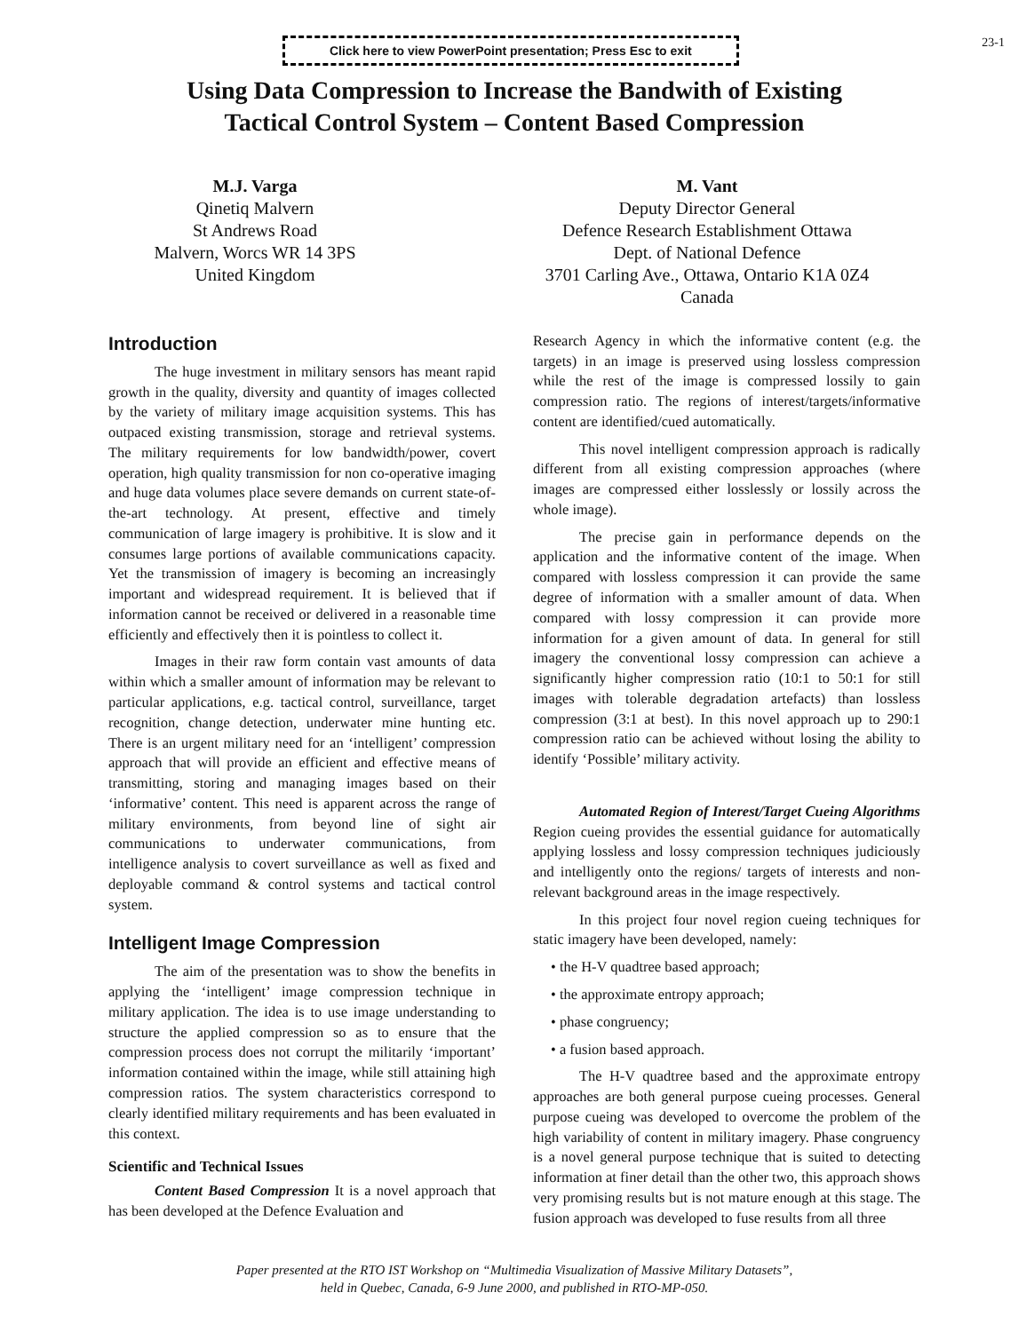Click here to view PowerPoint presentation; Press Esc to exit
23-1
Using Data Compression to Increase the Bandwith of Existing
Tactical Control System – Content Based Compression
M.J. Varga
Qinetiq Malvern
St Andrews Road
Malvern, Worcs WR 14 3PS
United Kingdom
M. Vant
Deputy Director General
Defence Research Establishment Ottawa
Dept. of National Defence
3701 Carling Ave., Ottawa, Ontario K1A 0Z4
Canada
Introduction
The huge investment in military sensors has meant rapid growth in the quality, diversity and quantity of images collected by the variety of military image acquisition systems. This has outpaced existing transmission, storage and retrieval systems. The military requirements for low bandwidth/power, covert operation, high quality transmission for non co-operative imaging and huge data volumes place severe demands on current state-of-the-art technology. At present, effective and timely communication of large imagery is prohibitive. It is slow and it consumes large portions of available communications capacity. Yet the transmission of imagery is becoming an increasingly important and widespread requirement. It is believed that if information cannot be received or delivered in a reasonable time efficiently and effectively then it is pointless to collect it.
Images in their raw form contain vast amounts of data within which a smaller amount of information may be relevant to particular applications, e.g. tactical control, surveillance, target recognition, change detection, underwater mine hunting etc. There is an urgent military need for an ‘intelligent’ compression approach that will provide an efficient and effective means of transmitting, storing and managing images based on their ‘informative’ content. This need is apparent across the range of military environments, from beyond line of sight air communications to underwater communications, from intelligence analysis to covert surveillance as well as fixed and deployable command & control systems and tactical control system.
Intelligent Image Compression
The aim of the presentation was to show the benefits in applying the ‘intelligent’ image compression technique in military application. The idea is to use image understanding to structure the applied compression so as to ensure that the compression process does not corrupt the militarily ‘important’ information contained within the image, while still attaining high compression ratios. The system characteristics correspond to clearly identified military requirements and has been evaluated in this context.
Scientific and Technical Issues
Content Based Compression It is a novel approach that has been developed at the Defence Evaluation and
Research Agency in which the informative content (e.g. the targets) in an image is preserved using lossless compression while the rest of the image is compressed lossily to gain compression ratio. The regions of interest/targets/informative content are identified/cued automatically.
This novel intelligent compression approach is radically different from all existing compression approaches (where images are compressed either losslessly or lossily across the whole image).
The precise gain in performance depends on the application and the informative content of the image. When compared with lossless compression it can provide the same degree of information with a smaller amount of data. When compared with lossy compression it can provide more information for a given amount of data. In general for still imagery the conventional lossy compression can achieve a significantly higher compression ratio (10:1 to 50:1 for still images with tolerable degradation artefacts) than lossless compression (3:1 at best). In this novel approach up to 290:1 compression ratio can be achieved without losing the ability to identify ‘Possible’ military activity.
Automated Region of Interest/Target Cueing Algorithms Region cueing provides the essential guidance for automatically applying lossless and lossy compression techniques judiciously and intelligently onto the regions/ targets of interests and non-relevant background areas in the image respectively.
In this project four novel region cueing techniques for static imagery have been developed, namely:
• the H-V quadtree based approach;
• the approximate entropy approach;
• phase congruency;
• a fusion based approach.
The H-V quadtree based and the approximate entropy approaches are both general purpose cueing processes. General purpose cueing was developed to overcome the problem of the high variability of content in military imagery. Phase congruency is a novel general purpose technique that is suited to detecting information at finer detail than the other two, this approach shows very promising results but is not mature enough at this stage. The fusion approach was developed to fuse results from all three
Paper presented at the RTO IST Workshop on “Multimedia Visualization of Massive Military Datasets”,
held in Quebec, Canada, 6-9 June 2000, and published in RTO-MP-050.